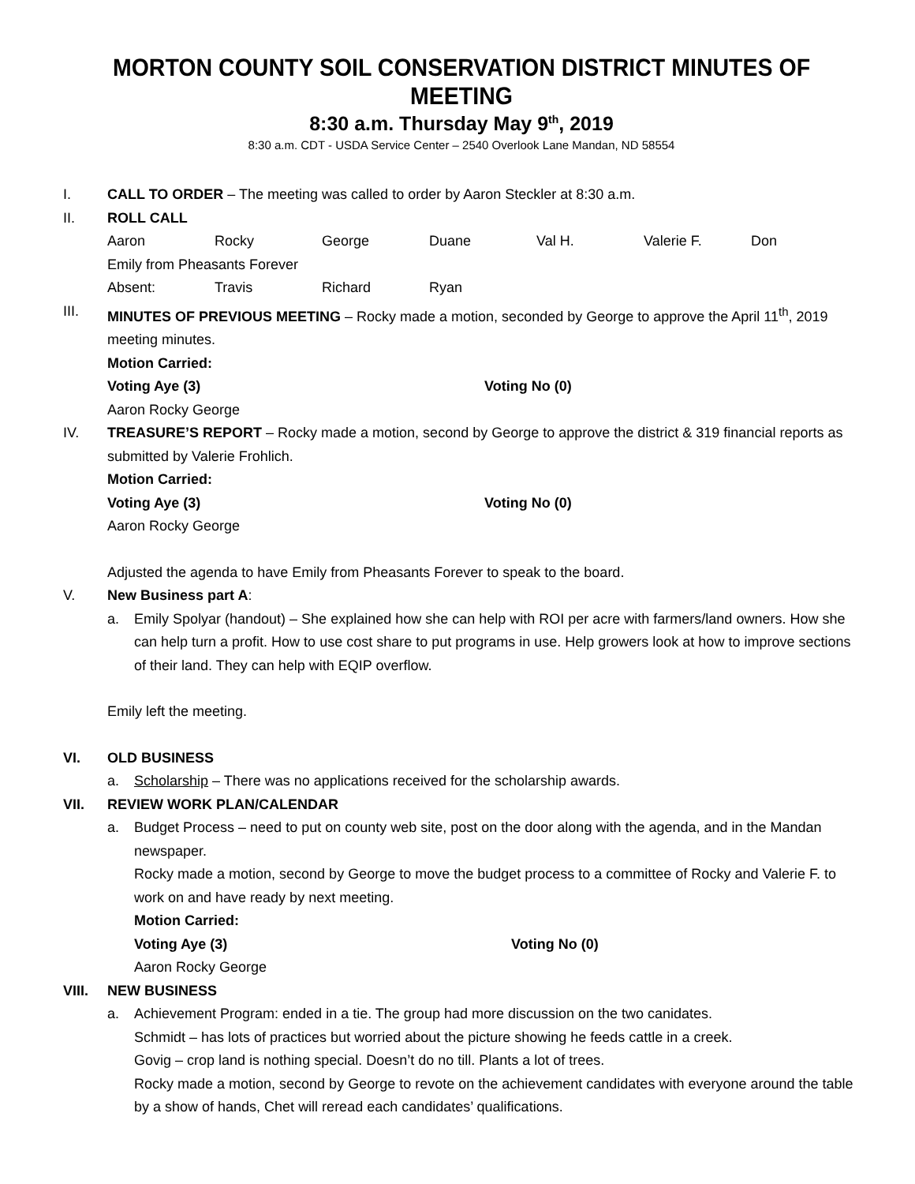MORTON COUNTY SOIL CONSERVATION DISTRICT MINUTES OF MEETING
8:30 a.m. Thursday May 9<sup>th</sup>, 2019
8:30 a.m. CDT - USDA Service Center – 2540 Overlook Lane Mandan, ND 58554
I. CALL TO ORDER – The meeting was called to order by Aaron Steckler at 8:30 a.m.
II. ROLL CALL
Aaron Rocky George Duane Val H. Valerie F. Don
Emily from Pheasants Forever
Absent: Travis Richard Ryan
III. MINUTES OF PREVIOUS MEETING – Rocky made a motion, seconded by George to approve the April 11<sup>th</sup>, 2019 meeting minutes.
Motion Carried:
Voting Aye (3) Voting No (0)
Aaron Rocky George
IV. TREASURE’S REPORT – Rocky made a motion, second by George to approve the district & 319 financial reports as submitted by Valerie Frohlich.
Motion Carried:
Voting Aye (3) Voting No (0)
Aaron Rocky George
Adjusted the agenda to have Emily from Pheasants Forever to speak to the board.
V. New Business part A:
a. Emily Spolyar (handout) – She explained how she can help with ROI per acre with farmers/land owners. How she can help turn a profit. How to use cost share to put programs in use. Help growers look at how to improve sections of their land. They can help with EQIP overflow.
Emily left the meeting.
VI. OLD BUSINESS
a. Scholarship – There was no applications received for the scholarship awards.
VII. REVIEW WORK PLAN/CALENDAR
a. Budget Process – need to put on county web site, post on the door along with the agenda, and in the Mandan newspaper.
Rocky made a motion, second by George to move the budget process to a committee of Rocky and Valerie F. to work on and have ready by next meeting.
Motion Carried:
Voting Aye (3) Voting No (0)
Aaron Rocky George
VIII. NEW BUSINESS
a. Achievement Program: ended in a tie. The group had more discussion on the two canidates.
Schmidt – has lots of practices but worried about the picture showing he feeds cattle in a creek.
Govig – crop land is nothing special. Doesn’t do no till. Plants a lot of trees.
Rocky made a motion, second by George to revote on the achievement candidates with everyone around the table by a show of hands, Chet will reread each candidates’ qualifications.